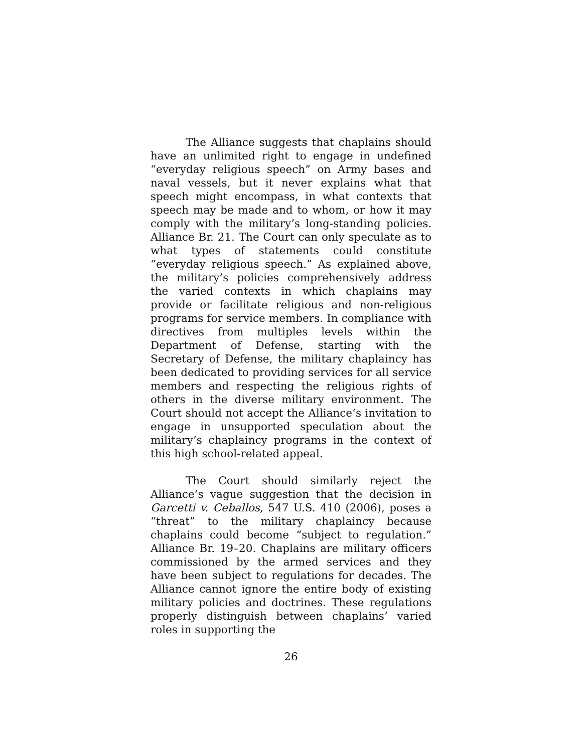The Alliance suggests that chaplains should have an unlimited right to engage in undefined “everyday religious speech” on Army bases and naval vessels, but it never explains what that speech might encompass, in what contexts that speech may be made and to whom, or how it may comply with the military’s long-standing policies. Alliance Br. 21. The Court can only speculate as to what types of statements could constitute “everyday religious speech.” As explained above, the military’s policies comprehensively address the varied contexts in which chaplains may provide or facilitate religious and non-religious programs for service members. In compliance with directives from multiples levels within the Department of Defense, starting with the Secretary of Defense, the military chaplaincy has been dedicated to providing services for all service members and respecting the religious rights of others in the diverse military environment. The Court should not accept the Alliance’s invitation to engage in unsupported speculation about the military’s chaplaincy programs in the context of this high school-related appeal.
The Court should similarly reject the Alliance’s vague suggestion that the decision in Garcetti v. Ceballos, 547 U.S. 410 (2006), poses a “threat” to the military chaplaincy because chaplains could become “subject to regulation.” Alliance Br. 19–20. Chaplains are military officers commissioned by the armed services and they have been subject to regulations for decades. The Alliance cannot ignore the entire body of existing military policies and doctrines. These regulations properly distinguish between chaplains’ varied roles in supporting the
26